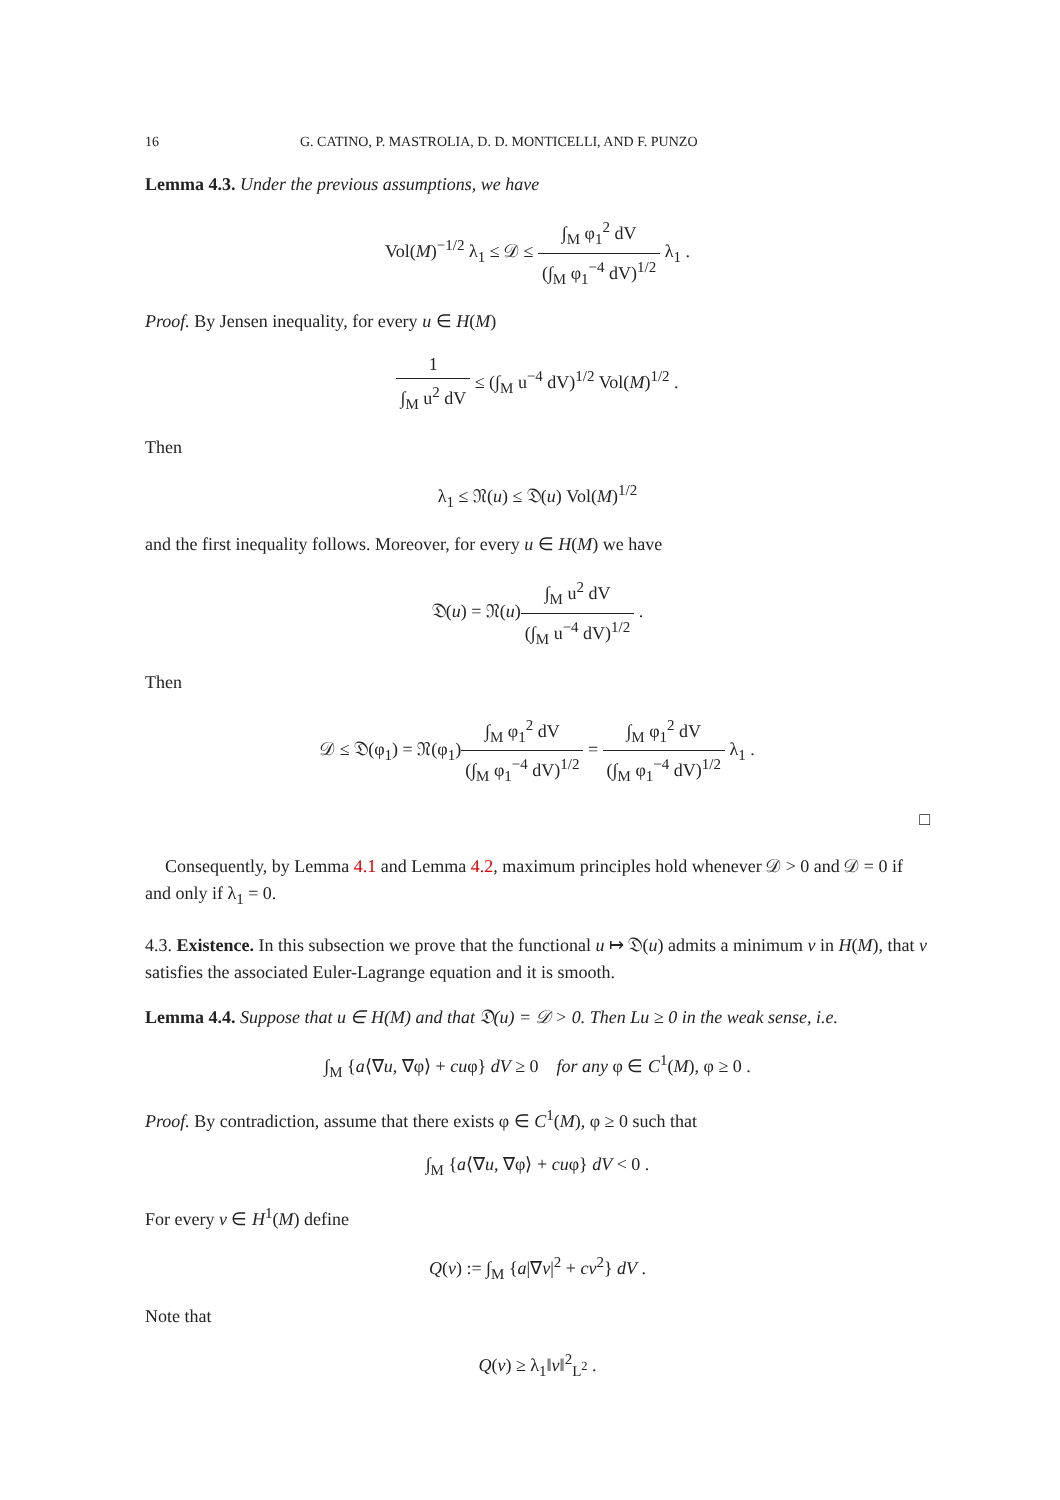16 G. CATINO, P. MASTROLIA, D. D. MONTICELLI, AND F. PUNZO
Lemma 4.3. Under the previous assumptions, we have
Vol(M)<sup>−1/2</sup> λ<sub>1</sub> ≤ 𝒟 ≤ ∫<sub>M</sub> φ<sub>1</sub><sup>2</sup> dV (∫<sub>M</sub> φ<sub>1</sub><sup>−4</sup> dV)<sup>1/2</sup> λ<sub>1</sub> .
Proof. By Jensen inequality, for every u ∈ H(M)
1 ∫<sub>M</sub> u<sup>2</sup> dV ≤ (∫<sub>M</sub> u<sup>−4</sup> dV)<sup>1/2</sup> Vol(M)<sup>1/2</sup> .
Then
λ<sub>1</sub> ≤ 𝔑(u) ≤ 𝔇(u) Vol(M)<sup>1/2</sup>
and the first inequality follows. Moreover, for every u ∈ H(M) we have
𝔇(u) = 𝔑(u)∫<sub>M</sub> u<sup>2</sup> dV (∫<sub>M</sub> u<sup>−4</sup> dV)<sup>1/2</sup> .
Then
𝒟 ≤ 𝔇(φ<sub>1</sub>) = 𝔑(φ<sub>1</sub>)∫<sub>M</sub> φ<sub>1</sub><sup>2</sup> dV (∫<sub>M</sub> φ<sub>1</sub><sup>−4</sup> dV)<sup>1/2</sup> = ∫<sub>M</sub> φ<sub>1</sub><sup>2</sup> dV (∫<sub>M</sub> φ<sub>1</sub><sup>−4</sup> dV)<sup>1/2</sup> λ<sub>1</sub> .
□
Consequently, by Lemma 4.1 and Lemma 4.2, maximum principles hold whenever 𝒟 > 0 and 𝒟 = 0 if and only if λ<sub>1</sub> = 0.
4.3. Existence. In this subsection we prove that the functional u ↦ 𝔇(u) admits a minimum v in H(M), that v satisfies the associated Euler-Lagrange equation and it is smooth.
Lemma 4.4. Suppose that u ∈ H(M) and that 𝔇(u) = 𝒟 > 0. Then Lu ≥ 0 in the weak sense, i.e.
∫<sub>M</sub> {a⟨∇u, ∇φ⟩ + cuφ} dV ≥ 0 for any φ ∈ C<sup>1</sup>(M), φ ≥ 0 .
Proof. By contradiction, assume that there exists φ ∈ C<sup>1</sup>(M), φ ≥ 0 such that
∫<sub>M</sub> {a⟨∇u, ∇φ⟩ + cuφ} dV < 0 .
For every v ∈ H<sup>1</sup>(M) define
Q(v) := ∫<sub>M</sub> {a|∇v|<sup>2</sup> + cv<sup>2</sup>} dV .
Note that
Q(v) ≥ λ<sub>1</sub>‖v‖<sup>2</sup><sub>L<sup>2</sup></sub> .